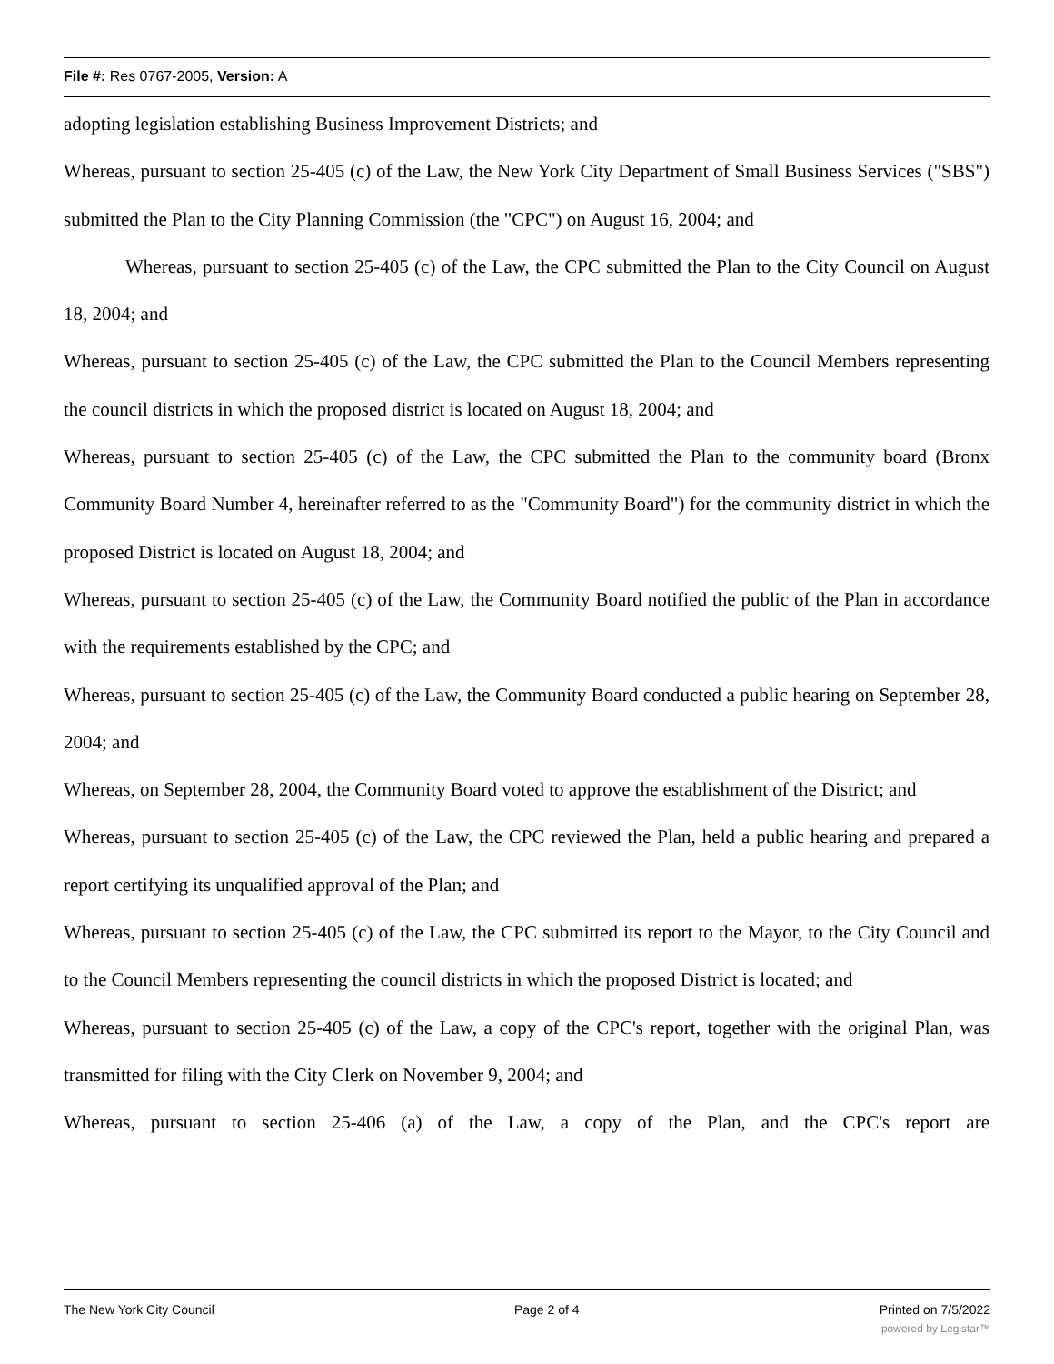File #: Res 0767-2005, Version: A
adopting legislation establishing Business Improvement Districts; and
Whereas, pursuant to section 25-405 (c) of the Law, the New York City Department of Small Business Services ("SBS") submitted the Plan to the City Planning Commission (the "CPC") on August 16, 2004; and
Whereas, pursuant to section 25-405 (c) of the Law, the CPC submitted the Plan to the City Council on August 18, 2004; and
Whereas, pursuant to section 25-405 (c) of the Law, the CPC submitted the Plan to the Council Members representing the council districts in which the proposed district is located on August 18, 2004; and
Whereas, pursuant to section 25-405 (c) of the Law, the CPC submitted the Plan to the community board (Bronx Community Board Number 4, hereinafter referred to as the "Community Board") for the community district in which the proposed District is located on August 18, 2004; and
Whereas, pursuant to section 25-405 (c) of the Law, the Community Board notified the public of the Plan in accordance with the requirements established by the CPC; and
Whereas, pursuant to section 25-405 (c) of the Law, the Community Board conducted a public hearing on September 28, 2004; and
Whereas, on September 28, 2004, the Community Board voted to approve the establishment of the District; and
Whereas, pursuant to section 25-405 (c) of the Law, the CPC reviewed the Plan, held a public hearing and prepared a report certifying its unqualified approval of the Plan; and
Whereas, pursuant to section 25-405 (c) of the Law, the CPC submitted its report to the Mayor, to the City Council and to the Council Members representing the council districts in which the proposed District is located; and
Whereas, pursuant to section 25-405 (c) of the Law, a copy of the CPC's report, together with the original Plan, was transmitted for filing with the City Clerk on November 9, 2004; and
Whereas, pursuant to section 25-406 (a) of the Law, a copy of the Plan, and the CPC's report are
The New York City Council Page 2 of 4 Printed on 7/5/2022
powered by Legistar™